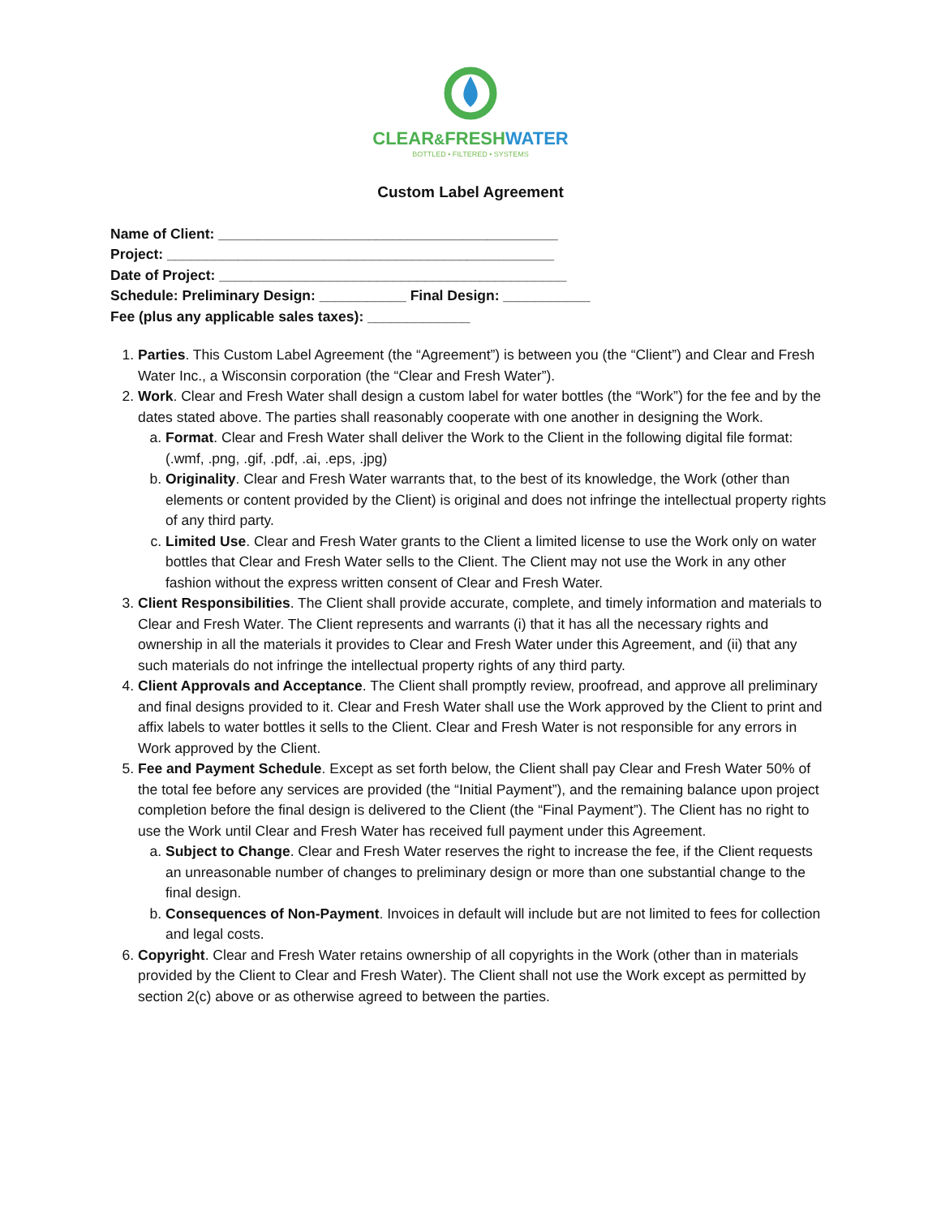CLEAR&FRESHWATER
BOTTLED • FILTERED • SYSTEMS
Custom Label Agreement
Name of Client: ___________________________________________
Project: _________________________________________________
Date of Project: ____________________________________________
Schedule: Preliminary Design: ___________ Final Design: ___________
Fee (plus any applicable sales taxes): _____________
1. Parties. This Custom Label Agreement (the “Agreement”) is between you (the “Client”) and Clear and Fresh Water Inc., a Wisconsin corporation (the “Clear and Fresh Water”).
2. Work. Clear and Fresh Water shall design a custom label for water bottles (the “Work”) for the fee and by the dates stated above. The parties shall reasonably cooperate with one another in designing the Work.
a. Format. Clear and Fresh Water shall deliver the Work to the Client in the following digital file format: (.wmf, .png, .gif, .pdf, .ai, .eps, .jpg)
b. Originality. Clear and Fresh Water warrants that, to the best of its knowledge, the Work (other than elements or content provided by the Client) is original and does not infringe the intellectual property rights of any third party.
c. Limited Use. Clear and Fresh Water grants to the Client a limited license to use the Work only on water bottles that Clear and Fresh Water sells to the Client. The Client may not use the Work in any other fashion without the express written consent of Clear and Fresh Water.
3. Client Responsibilities. The Client shall provide accurate, complete, and timely information and materials to Clear and Fresh Water. The Client represents and warrants (i) that it has all the necessary rights and ownership in all the materials it provides to Clear and Fresh Water under this Agreement, and (ii) that any such materials do not infringe the intellectual property rights of any third party.
4. Client Approvals and Acceptance. The Client shall promptly review, proofread, and approve all preliminary and final designs provided to it. Clear and Fresh Water shall use the Work approved by the Client to print and affix labels to water bottles it sells to the Client. Clear and Fresh Water is not responsible for any errors in Work approved by the Client.
5. Fee and Payment Schedule. Except as set forth below, the Client shall pay Clear and Fresh Water 50% of the total fee before any services are provided (the “Initial Payment”), and the remaining balance upon project completion before the final design is delivered to the Client (the “Final Payment”). The Client has no right to use the Work until Clear and Fresh Water has received full payment under this Agreement.
a. Subject to Change. Clear and Fresh Water reserves the right to increase the fee, if the Client requests an unreasonable number of changes to preliminary design or more than one substantial change to the final design.
b. Consequences of Non-Payment. Invoices in default will include but are not limited to fees for collection and legal costs.
6. Copyright. Clear and Fresh Water retains ownership of all copyrights in the Work (other than in materials provided by the Client to Clear and Fresh Water). The Client shall not use the Work except as permitted by section 2(c) above or as otherwise agreed to between the parties.